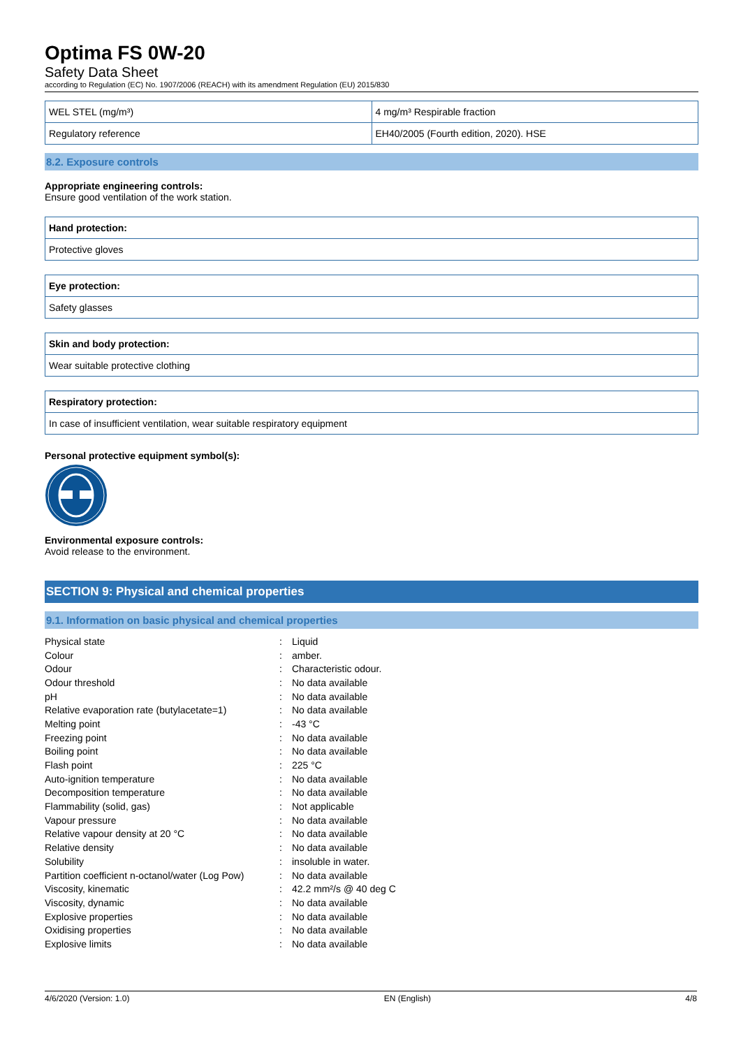Optima FS 0W-20
Safety Data Sheet
according to Regulation (EC) No. 1907/2006 (REACH) with its amendment Regulation (EU) 2015/830
| WEL STEL (mg/m³) | 4 mg/m³ Respirable fraction |
| Regulatory reference | EH40/2005 (Fourth edition, 2020). HSE |
8.2. Exposure controls
Appropriate engineering controls:
Ensure good ventilation of the work station.
Hand protection:
Protective gloves
Eye protection:
Safety glasses
Skin and body protection:
Wear suitable protective clothing
Respiratory protection:
In case of insufficient ventilation, wear suitable respiratory equipment
Personal protective equipment symbol(s):
Environmental exposure controls:
Avoid release to the environment.
SECTION 9: Physical and chemical properties
9.1. Information on basic physical and chemical properties
| Physical state | : | Liquid |
| Colour | : | amber. |
| Odour | : | Characteristic odour. |
| Odour threshold | : | No data available |
| pH | : | No data available |
| Relative evaporation rate (butylacetate=1) | : | No data available |
| Melting point | : | -43 °C |
| Freezing point | : | No data available |
| Boiling point | : | No data available |
| Flash point | : | 225 °C |
| Auto-ignition temperature | : | No data available |
| Decomposition temperature | : | No data available |
| Flammability (solid, gas) | : | Not applicable |
| Vapour pressure | : | No data available |
| Relative vapour density at 20 °C | : | No data available |
| Relative density | : | No data available |
| Solubility | : | insoluble in water. |
| Partition coefficient n-octanol/water (Log Pow) | : | No data available |
| Viscosity, kinematic | : | 42.2 mm²/s @ 40 deg C |
| Viscosity, dynamic | : | No data available |
| Explosive properties | : | No data available |
| Oxidising properties | : | No data available |
| Explosive limits | : | No data available |
4/6/2020 (Version: 1.0) EN (English) 4/8